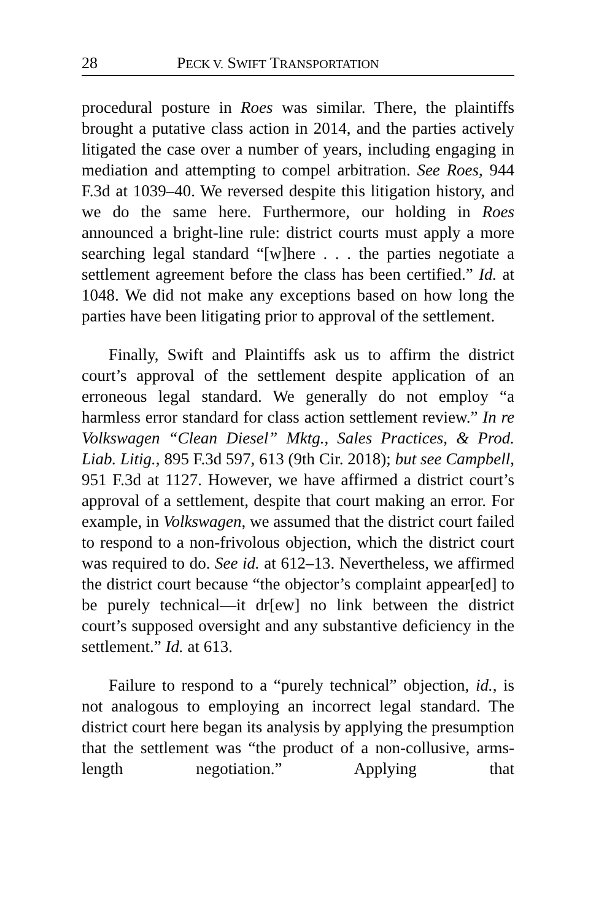28 PECK V. SWIFT TRANSPORTATION
procedural posture in Roes was similar. There, the plaintiffs brought a putative class action in 2014, and the parties actively litigated the case over a number of years, including engaging in mediation and attempting to compel arbitration. See Roes, 944 F.3d at 1039–40. We reversed despite this litigation history, and we do the same here. Furthermore, our holding in Roes announced a bright-line rule: district courts must apply a more searching legal standard “[w]here . . . the parties negotiate a settlement agreement before the class has been certified.” Id. at 1048. We did not make any exceptions based on how long the parties have been litigating prior to approval of the settlement.
Finally, Swift and Plaintiffs ask us to affirm the district court’s approval of the settlement despite application of an erroneous legal standard. We generally do not employ “a harmless error standard for class action settlement review.” In re Volkswagen “Clean Diesel” Mktg., Sales Practices, & Prod. Liab. Litig., 895 F.3d 597, 613 (9th Cir. 2018); but see Campbell, 951 F.3d at 1127. However, we have affirmed a district court’s approval of a settlement, despite that court making an error. For example, in Volkswagen, we assumed that the district court failed to respond to a non-frivolous objection, which the district court was required to do. See id. at 612–13. Nevertheless, we affirmed the district court because “the objector’s complaint appear[ed] to be purely technical—it dr[ew] no link between the district court’s supposed oversight and any substantive deficiency in the settlement.” Id. at 613.
Failure to respond to a “purely technical” objection, id., is not analogous to employing an incorrect legal standard. The district court here began its analysis by applying the presumption that the settlement was “the product of a non-collusive, arms-length negotiation.” Applying that